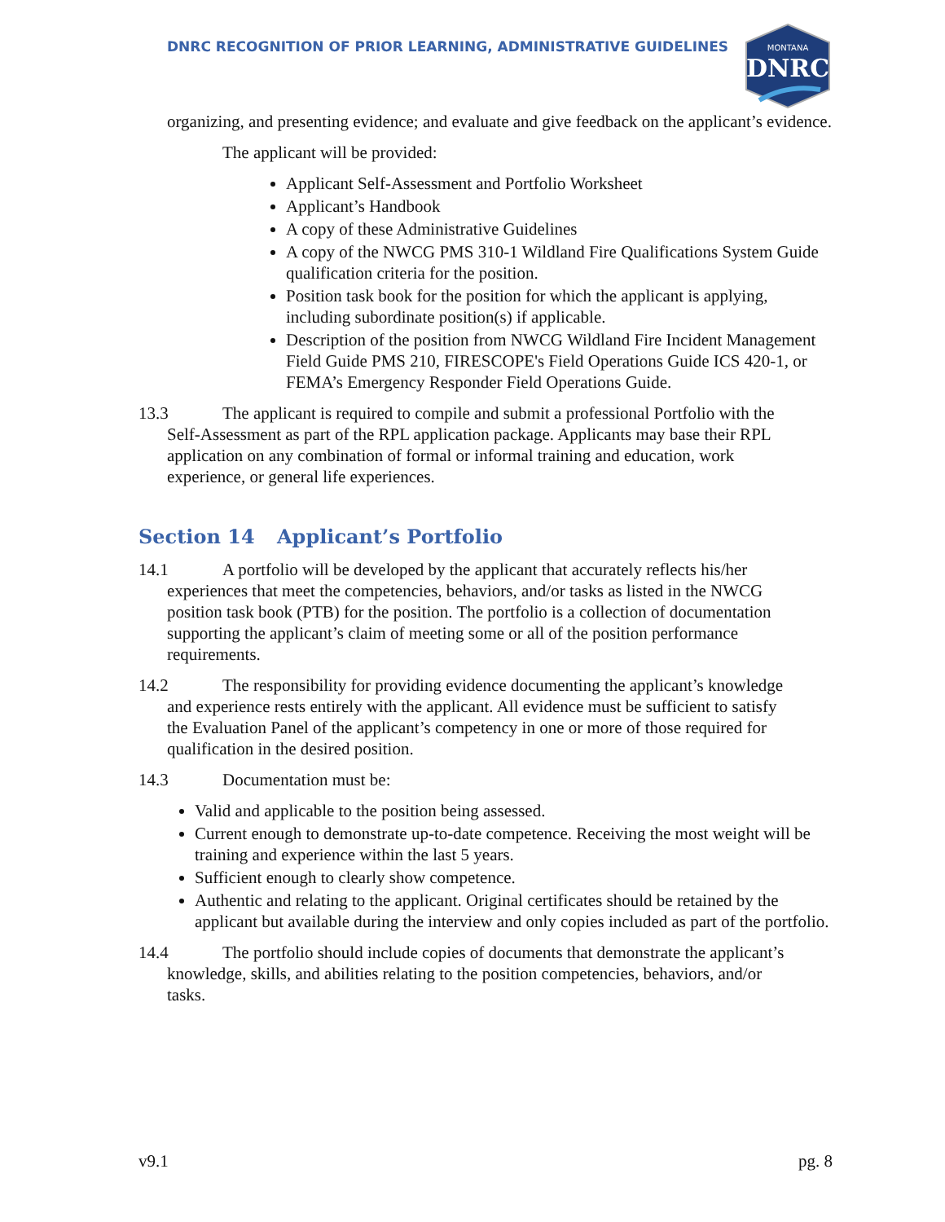DNRC RECOGNITION OF PRIOR LEARNING, ADMINISTRATIVE GUIDELINES
MONTANA
DNRC
organizing, and presenting evidence; and evaluate and give feedback on the applicant’s evidence.
The applicant will be provided:
Applicant Self-Assessment and Portfolio Worksheet
Applicant’s Handbook
A copy of these Administrative Guidelines
A copy of the NWCG PMS 310-1 Wildland Fire Qualifications System Guide qualification criteria for the position.
Position task book for the position for which the applicant is applying, including subordinate position(s) if applicable.
Description of the position from NWCG Wildland Fire Incident Management Field Guide PMS 210, FIRESCOPE's Field Operations Guide ICS 420-1, or FEMA’s Emergency Responder Field Operations Guide.
13.3 The applicant is required to compile and submit a professional Portfolio with the
Self-Assessment as part of the RPL application package. Applicants may base their RPL
application on any combination of formal or informal training and education, work
experience, or general life experiences.
Section 14 Applicant’s Portfolio
14.1 A portfolio will be developed by the applicant that accurately reflects his/her
experiences that meet the competencies, behaviors, and/or tasks as listed in the NWCG
position task book (PTB) for the position. The portfolio is a collection of documentation
supporting the applicant’s claim of meeting some or all of the position performance
requirements.
14.2 The responsibility for providing evidence documenting the applicant’s knowledge
and experience rests entirely with the applicant. All evidence must be sufficient to satisfy
the Evaluation Panel of the applicant’s competency in one or more of those required for
qualification in the desired position.
14.3 Documentation must be:
Valid and applicable to the position being assessed.
Current enough to demonstrate up-to-date competence. Receiving the most weight will be training and experience within the last 5 years.
Sufficient enough to clearly show competence.
Authentic and relating to the applicant. Original certificates should be retained by the applicant but available during the interview and only copies included as part of the portfolio.
14.4 The portfolio should include copies of documents that demonstrate the applicant’s
knowledge, skills, and abilities relating to the position competencies, behaviors, and/or
tasks.
v9.1 pg. 8